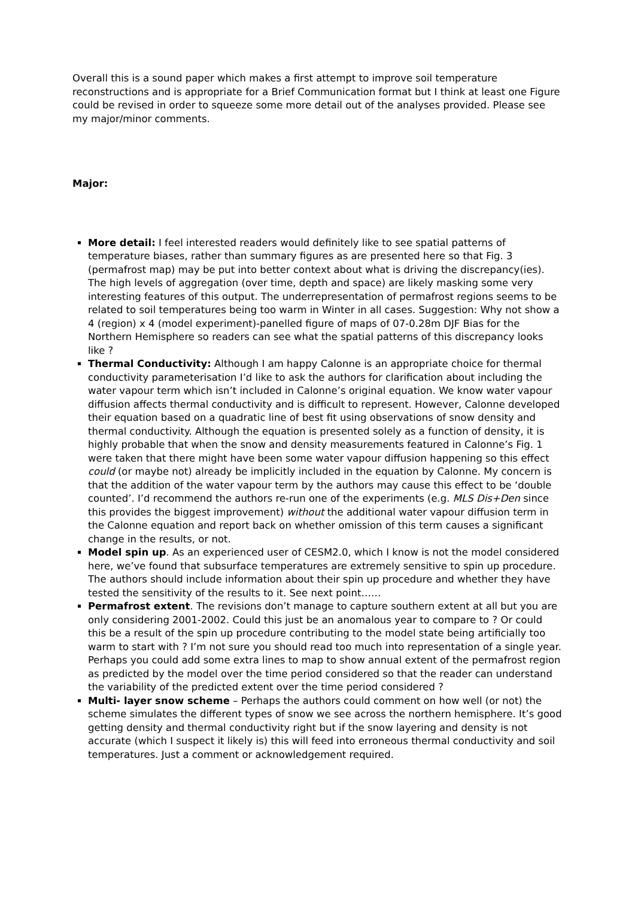Overall this is a sound paper which makes a first attempt to improve soil temperature reconstructions and is appropriate for a Brief Communication format but I think at least one Figure could be revised in order to squeeze some more detail out of the analyses provided. Please see my major/minor comments.
Major:
More detail: I feel interested readers would definitely like to see spatial patterns of temperature biases, rather than summary figures as are presented here so that Fig. 3 (permafrost map) may be put into better context about what is driving the discrepancy(ies). The high levels of aggregation (over time, depth and space) are likely masking some very interesting features of this output. The underrepresentation of permafrost regions seems to be related to soil temperatures being too warm in Winter in all cases. Suggestion: Why not show a 4 (region) x 4 (model experiment)-panelled figure of maps of 07-0.28m DJF Bias for the Northern Hemisphere so readers can see what the spatial patterns of this discrepancy looks like ?
Thermal Conductivity: Although I am happy Calonne is an appropriate choice for thermal conductivity parameterisation I’d like to ask the authors for clarification about including the water vapour term which isn’t included in Calonne’s original equation. We know water vapour diffusion affects thermal conductivity and is difficult to represent. However, Calonne developed their equation based on a quadratic line of best fit using observations of snow density and thermal conductivity. Although the equation is presented solely as a function of density, it is highly probable that when the snow and density measurements featured in Calonne’s Fig. 1 were taken that there might have been some water vapour diffusion happening so this effect could (or maybe not) already be implicitly included in the equation by Calonne. My concern is that the addition of the water vapour term by the authors may cause this effect to be ‘double counted’. I’d recommend the authors re-run one of the experiments (e.g. MLS Dis+Den since this provides the biggest improvement) without the additional water vapour diffusion term in the Calonne equation and report back on whether omission of this term causes a significant change in the results, or not.
Model spin up. As an experienced user of CESM2.0, which I know is not the model considered here, we’ve found that subsurface temperatures are extremely sensitive to spin up procedure. The authors should include information about their spin up procedure and whether they have tested the sensitivity of the results to it. See next point……
Permafrost extent. The revisions don’t manage to capture southern extent at all but you are only considering 2001-2002. Could this just be an anomalous year to compare to ? Or could this be a result of the spin up procedure contributing to the model state being artificially too warm to start with ? I’m not sure you should read too much into representation of a single year. Perhaps you could add some extra lines to map to show annual extent of the permafrost region as predicted by the model over the time period considered so that the reader can understand the variability of the predicted extent over the time period considered ?
Multi- layer snow scheme – Perhaps the authors could comment on how well (or not) the scheme simulates the different types of snow we see across the northern hemisphere. It’s good getting density and thermal conductivity right but if the snow layering and density is not accurate (which I suspect it likely is) this will feed into erroneous thermal conductivity and soil temperatures. Just a comment or acknowledgement required.